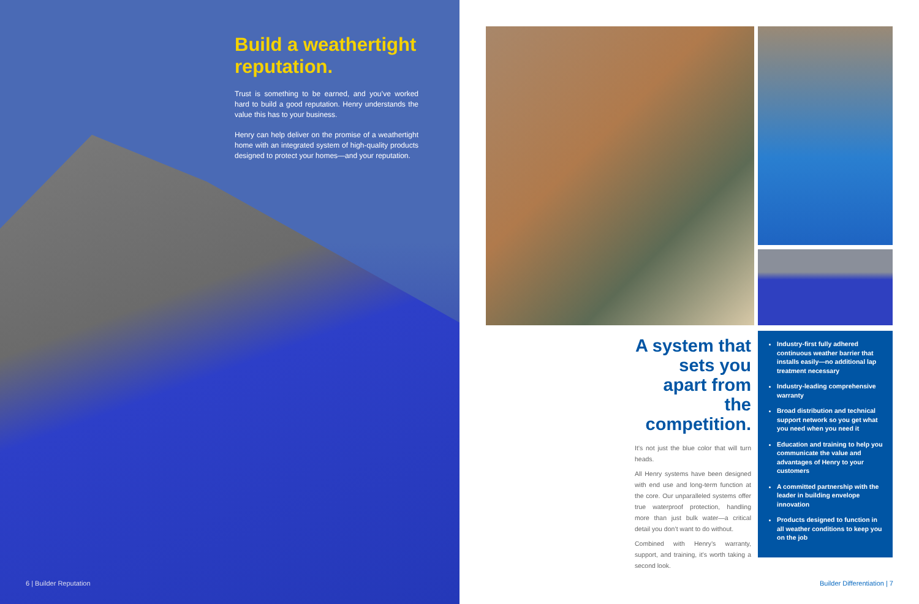Build a weathertight reputation.
Trust is something to be earned, and you’ve worked hard to build a good reputation. Henry understands the value this has to your business.
Henry can help deliver on the promise of a weathertight home with an integrated system of high-quality products designed to protect your homes—and your reputation.
6 | Builder Reputation
A system that sets you apart from the competition.
It’s not just the blue color that will turn heads.
All Henry systems have been designed with end use and long-term function at the core. Our unparalleled systems offer true waterproof protection, handling more than just bulk water—a critical detail you don’t want to do without.
Combined with Henry’s warranty, support, and training, it’s worth taking a second look.
Industry-first fully adhered continuous weather barrier that installs easily—no additional lap treatment necessary
Industry-leading comprehensive warranty
Broad distribution and technical support network so you get what you need when you need it
Education and training to help you communicate the value and advantages of Henry to your customers
A committed partnership with the leader in building envelope innovation
Products designed to function in all weather conditions to keep you on the job
Builder Differentiation | 7